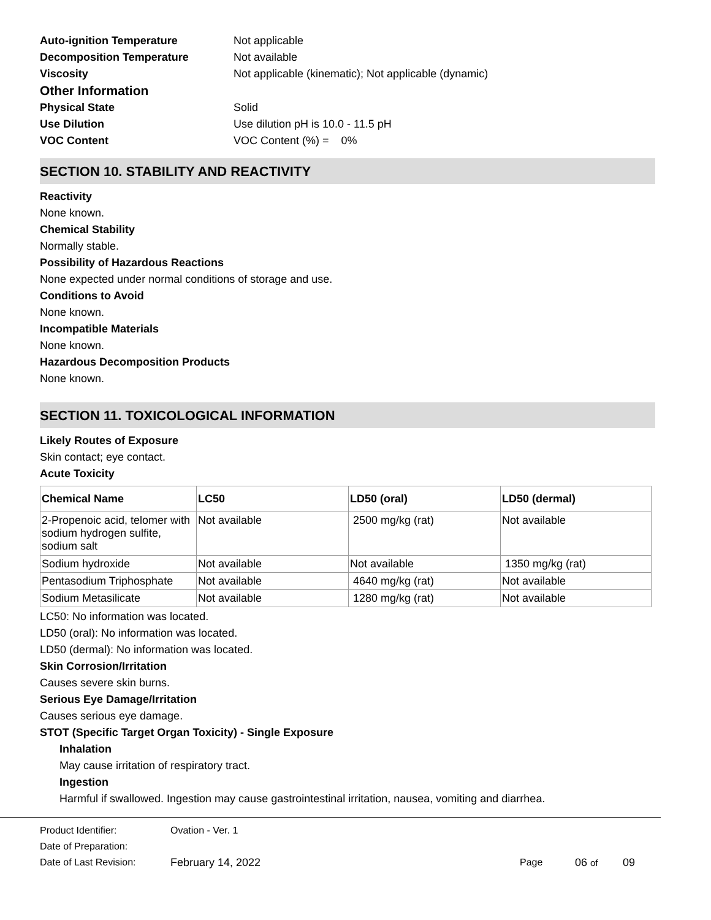Auto-ignition Temperature Not applicable
Decomposition Temperature Not available
Viscosity Not applicable (kinematic); Not applicable (dynamic)
Other Information
Physical State Solid
Use Dilution Use dilution pH is 10.0 - 11.5 pH
VOC Content VOC Content (%) = 0%
SECTION 10. STABILITY AND REACTIVITY
Reactivity
None known.
Chemical Stability
Normally stable.
Possibility of Hazardous Reactions
None expected under normal conditions of storage and use.
Conditions to Avoid
None known.
Incompatible Materials
None known.
Hazardous Decomposition Products
None known.
SECTION 11. TOXICOLOGICAL INFORMATION
Likely Routes of Exposure
Skin contact; eye contact.
Acute Toxicity
| Chemical Name | LC50 | LD50 (oral) | LD50 (dermal) |
| --- | --- | --- | --- |
| 2-Propenoic acid, telomer with sodium hydrogen sulfite, sodium salt | Not available | 2500 mg/kg (rat) | Not available |
| Sodium hydroxide | Not available | Not available | 1350 mg/kg (rat) |
| Pentasodium Triphosphate | Not available | 4640 mg/kg (rat) | Not available |
| Sodium Metasilicate | Not available | 1280 mg/kg (rat) | Not available |
LC50: No information was located.
LD50 (oral): No information was located.
LD50 (dermal): No information was located.
Skin Corrosion/Irritation
Causes severe skin burns.
Serious Eye Damage/Irritation
Causes serious eye damage.
STOT (Specific Target Organ Toxicity) - Single Exposure
Inhalation
May cause irritation of respiratory tract.
Ingestion
Harmful if swallowed. Ingestion may cause gastrointestinal irritation, nausea, vomiting and diarrhea.
Product Identifier: Ovation - Ver. 1
Date of Preparation:
Date of Last Revision: February 14, 2022 Page 06 of 09